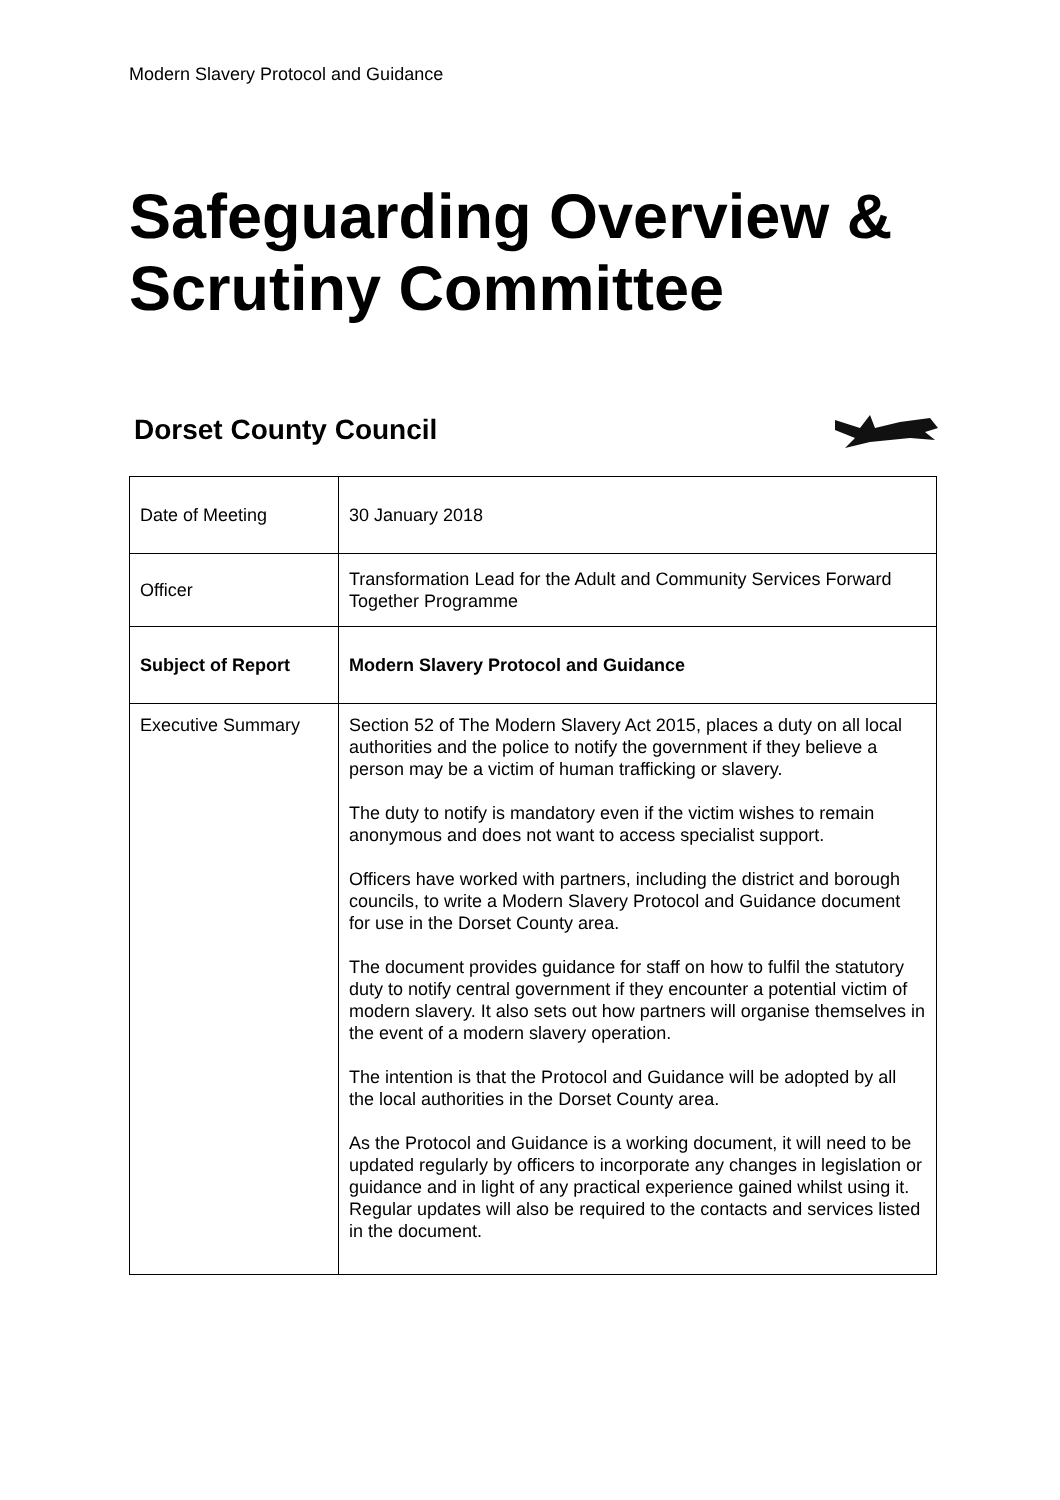Modern Slavery Protocol and Guidance
Safeguarding Overview &
Scrutiny Committee
Dorset County Council
| Date of Meeting | 30 January 2018 |
| Officer | Transformation Lead for the Adult and Community Services Forward Together Programme |
| Subject of Report | Modern Slavery Protocol and Guidance |
| Executive Summary | Section 52 of The Modern Slavery Act 2015, places a duty on all local authorities and the police to notify the government if they believe a person may be a victim of human trafficking or slavery. The duty to notify is mandatory even if the victim wishes to remain anonymous and does not want to access specialist support. Officers have worked with partners, including the district and borough councils, to write a Modern Slavery Protocol and Guidance document for use in the Dorset County area. The document provides guidance for staff on how to fulfil the statutory duty to notify central government if they encounter a potential victim of modern slavery. It also sets out how partners will organise themselves in the event of a modern slavery operation. The intention is that the Protocol and Guidance will be adopted by all the local authorities in the Dorset County area. As the Protocol and Guidance is a working document, it will need to be updated regularly by officers to incorporate any changes in legislation or guidance and in light of any practical experience gained whilst using it. Regular updates will also be required to the contacts and services listed in the document. |